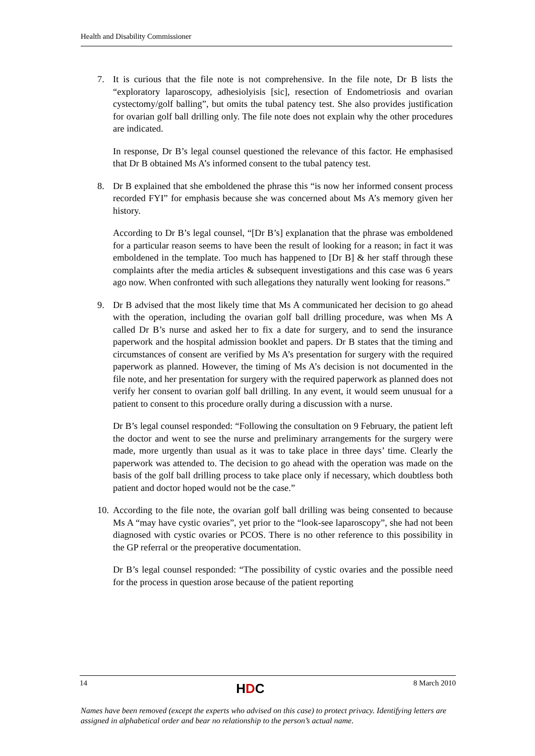Health and Disability Commissioner
7. It is curious that the file note is not comprehensive. In the file note, Dr B lists the “exploratory laparoscopy, adhesiolyisis [sic], resection of Endometriosis and ovarian cystectomy/golf balling”, but omits the tubal patency test. She also provides justification for ovarian golf ball drilling only. The file note does not explain why the other procedures are indicated.
In response, Dr B’s legal counsel questioned the relevance of this factor. He emphasised that Dr B obtained Ms A’s informed consent to the tubal patency test.
8. Dr B explained that she emboldened the phrase this “is now her informed consent process recorded FYI” for emphasis because she was concerned about Ms A’s memory given her history.
According to Dr B’s legal counsel, “[Dr B’s] explanation that the phrase was emboldened for a particular reason seems to have been the result of looking for a reason; in fact it was emboldened in the template. Too much has happened to [Dr B] & her staff through these complaints after the media articles & subsequent investigations and this case was 6 years ago now. When confronted with such allegations they naturally went looking for reasons.”
9. Dr B advised that the most likely time that Ms A communicated her decision to go ahead with the operation, including the ovarian golf ball drilling procedure, was when Ms A called Dr B’s nurse and asked her to fix a date for surgery, and to send the insurance paperwork and the hospital admission booklet and papers. Dr B states that the timing and circumstances of consent are verified by Ms A’s presentation for surgery with the required paperwork as planned. However, the timing of Ms A’s decision is not documented in the file note, and her presentation for surgery with the required paperwork as planned does not verify her consent to ovarian golf ball drilling. In any event, it would seem unusual for a patient to consent to this procedure orally during a discussion with a nurse.
Dr B’s legal counsel responded: “Following the consultation on 9 February, the patient left the doctor and went to see the nurse and preliminary arrangements for the surgery were made, more urgently than usual as it was to take place in three days’ time. Clearly the paperwork was attended to. The decision to go ahead with the operation was made on the basis of the golf ball drilling process to take place only if necessary, which doubtless both patient and doctor hoped would not be the case.”
10.
According to the file note, the ovarian golf ball drilling was being consented to because Ms A “may have cystic ovaries”, yet prior to the “look-see laparoscopy”, she had not been diagnosed with cystic ovaries or PCOS. There is no other reference to this possibility in the GP referral or the preoperative documentation.
Dr B’s legal counsel responded: “The possibility of cystic ovaries and the possible need for the process in question arose because of the patient reporting
14
HDC
8 March 2010
Names have been removed (except the experts who advised on this case) to protect privacy. Identifying letters are assigned in alphabetical order and bear no relationship to the person’s actual name.